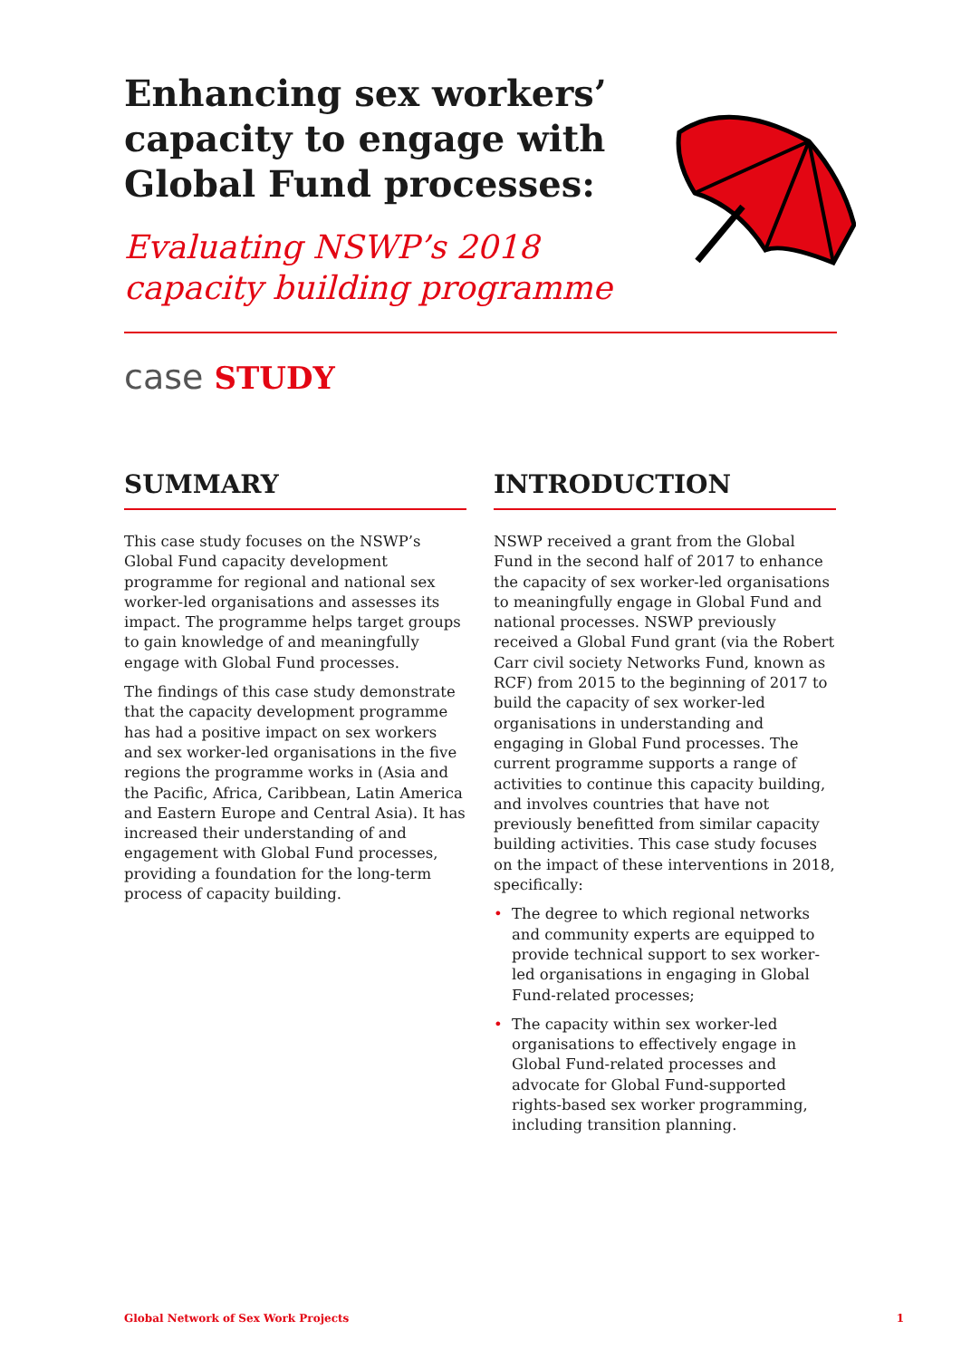Enhancing sex workers’ capacity to engage with Global Fund processes:
Evaluating NSWP’s 2018 capacity building programme
case STUDY
SUMMARY
This case study focuses on the NSWP’s Global Fund capacity development programme for regional and national sex worker-led organisations and assesses its impact. The programme helps target groups to gain knowledge of and meaningfully engage with Global Fund processes.
The findings of this case study demonstrate that the capacity development programme has had a positive impact on sex workers and sex worker-led organisations in the five regions the programme works in (Asia and the Pacific, Africa, Caribbean, Latin America and Eastern Europe and Central Asia). It has increased their understanding of and engagement with Global Fund processes, providing a foundation for the long-term process of capacity building.
INTRODUCTION
NSWP received a grant from the Global Fund in the second half of 2017 to enhance the capacity of sex worker-led organisations to meaningfully engage in Global Fund and national processes. NSWP previously received a Global Fund grant (via the Robert Carr civil society Networks Fund, known as RCF) from 2015 to the beginning of 2017 to build the capacity of sex worker-led organisations in understanding and engaging in Global Fund processes. The current programme supports a range of activities to continue this capacity building, and involves countries that have not previously benefitted from similar capacity building activities. This case study focuses on the impact of these interventions in 2018, specifically:
• The degree to which regional networks and community experts are equipped to provide technical support to sex worker-led organisations in engaging in Global Fund-related processes;
• The capacity within sex worker-led organisations to effectively engage in Global Fund-related processes and advocate for Global Fund-supported rights-based sex worker programming, including transition planning.
Global Network of Sex Work Projects 1